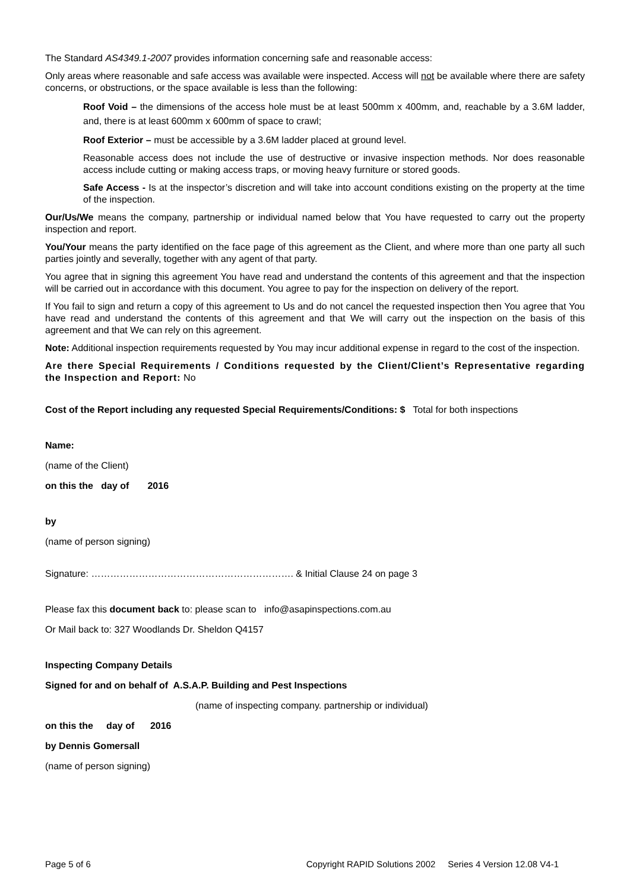The Standard AS4349.1-2007 provides information concerning safe and reasonable access:
Only areas where reasonable and safe access was available were inspected. Access will not be available where there are safety concerns, or obstructions, or the space available is less than the following:
Roof Void – the dimensions of the access hole must be at least 500mm x 400mm, and, reachable by a 3.6M ladder, and, there is at least 600mm x 600mm of space to crawl;
Roof Exterior – must be accessible by a 3.6M ladder placed at ground level.
Reasonable access does not include the use of destructive or invasive inspection methods. Nor does reasonable access include cutting or making access traps, or moving heavy furniture or stored goods.
Safe Access - Is at the inspector’s discretion and will take into account conditions existing on the property at the time of the inspection.
Our/Us/We means the company, partnership or individual named below that You have requested to carry out the property inspection and report.
You/Your means the party identified on the face page of this agreement as the Client, and where more than one party all such parties jointly and severally, together with any agent of that party.
You agree that in signing this agreement You have read and understand the contents of this agreement and that the inspection will be carried out in accordance with this document. You agree to pay for the inspection on delivery of the report.
If You fail to sign and return a copy of this agreement to Us and do not cancel the requested inspection then You agree that You have read and understand the contents of this agreement and that We will carry out the inspection on the basis of this agreement and that We can rely on this agreement.
Note: Additional inspection requirements requested by You may incur additional expense in regard to the cost of the inspection.
Are there Special Requirements / Conditions requested by the Client/Client’s Representative regarding the Inspection and Report: No
Cost of the Report including any requested Special Requirements/Conditions: $ Total for both inspections
Name:
(name of the Client)
on this the day of 2016
by
(name of person signing)
Signature: ………………………………………………………. & Initial Clause 24 on page 3
Please fax this document back to: please scan to info@asapinspections.com.au
Or Mail back to: 327 Woodlands Dr. Sheldon Q4157
Inspecting Company Details
Signed for and on behalf of A.S.A.P. Building and Pest Inspections
(name of inspecting company. partnership or individual)
on this the day of 2016
by Dennis Gomersall
(name of person signing)
Page 5 of 6 Copyright RAPID Solutions 2002 Series 4 Version 12.08 V4-1